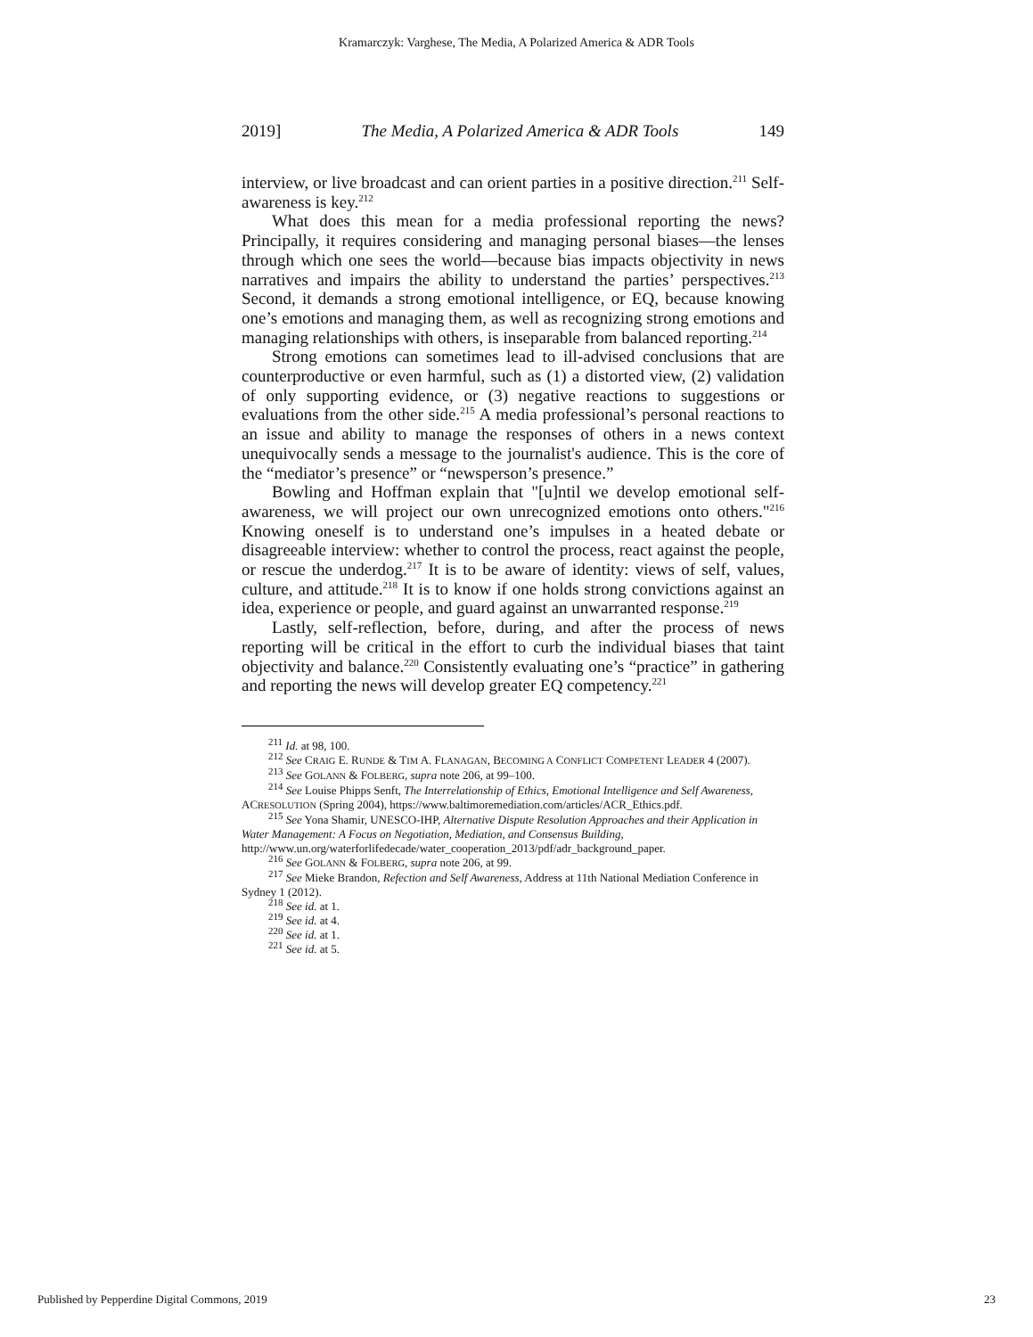Kramarczyk: Varghese, The Media, A Polarized America & ADR Tools
2019] The Media, A Polarized America & ADR Tools 149
interview, or live broadcast and can orient parties in a positive direction.<sup>211</sup> Self-awareness is key.<sup>212</sup>
What does this mean for a media professional reporting the news? Principally, it requires considering and managing personal biases—the lenses through which one sees the world—because bias impacts objectivity in news narratives and impairs the ability to understand the parties’ perspectives.<sup>213</sup> Second, it demands a strong emotional intelligence, or EQ, because knowing one’s emotions and managing them, as well as recognizing strong emotions and managing relationships with others, is inseparable from balanced reporting.<sup>214</sup>
Strong emotions can sometimes lead to ill-advised conclusions that are counterproductive or even harmful, such as (1) a distorted view, (2) validation of only supporting evidence, or (3) negative reactions to suggestions or evaluations from the other side.<sup>215</sup> A media professional’s personal reactions to an issue and ability to manage the responses of others in a news context unequivocally sends a message to the journalist's audience. This is the core of the “mediator’s presence” or “newsperson’s presence.”
Bowling and Hoffman explain that "[u]ntil we develop emotional self-awareness, we will project our own unrecognized emotions onto others."<sup>216</sup> Knowing oneself is to understand one’s impulses in a heated debate or disagreeable interview: whether to control the process, react against the people, or rescue the underdog.<sup>217</sup> It is to be aware of identity: views of self, values, culture, and attitude.<sup>218</sup> It is to know if one holds strong convictions against an idea, experience or people, and guard against an unwarranted response.<sup>219</sup>
Lastly, self-reflection, before, during, and after the process of news reporting will be critical in the effort to curb the individual biases that taint objectivity and balance.<sup>220</sup> Consistently evaluating one’s “practice” in gathering and reporting the news will develop greater EQ competency.<sup>221</sup>
<sup>211</sup> Id. at 98, 100.
<sup>212</sup> See CRAIG E. RUNDE & TIM A. FLANAGAN, BECOMING A CONFLICT COMPETENT LEADER 4 (2007).
<sup>213</sup> See GOLANN & FOLBERG, supra note 206, at 99–100.
<sup>214</sup> See Louise Phipps Senft, The Interrelationship of Ethics, Emotional Intelligence and Self Awareness, ACRESOLUTION (Spring 2004), https://www.baltimoremediation.com/articles/ACR_Ethics.pdf.
<sup>215</sup> See Yona Shamir, UNESCO-IHP, Alternative Dispute Resolution Approaches and their Application in Water Management: A Focus on Negotiation, Mediation, and Consensus Building, http://www.un.org/waterforlifedecade/water_cooperation_2013/pdf/adr_background_paper.
<sup>216</sup> See GOLANN & FOLBERG, supra note 206, at 99.
<sup>217</sup> See Mieke Brandon, Refection and Self Awareness, Address at 11th National Mediation Conference in Sydney 1 (2012).
<sup>218</sup> See id. at 1.
<sup>219</sup> See id. at 4.
<sup>220</sup> See id. at 1.
<sup>221</sup> See id. at 5.
Published by Pepperdine Digital Commons, 2019 23